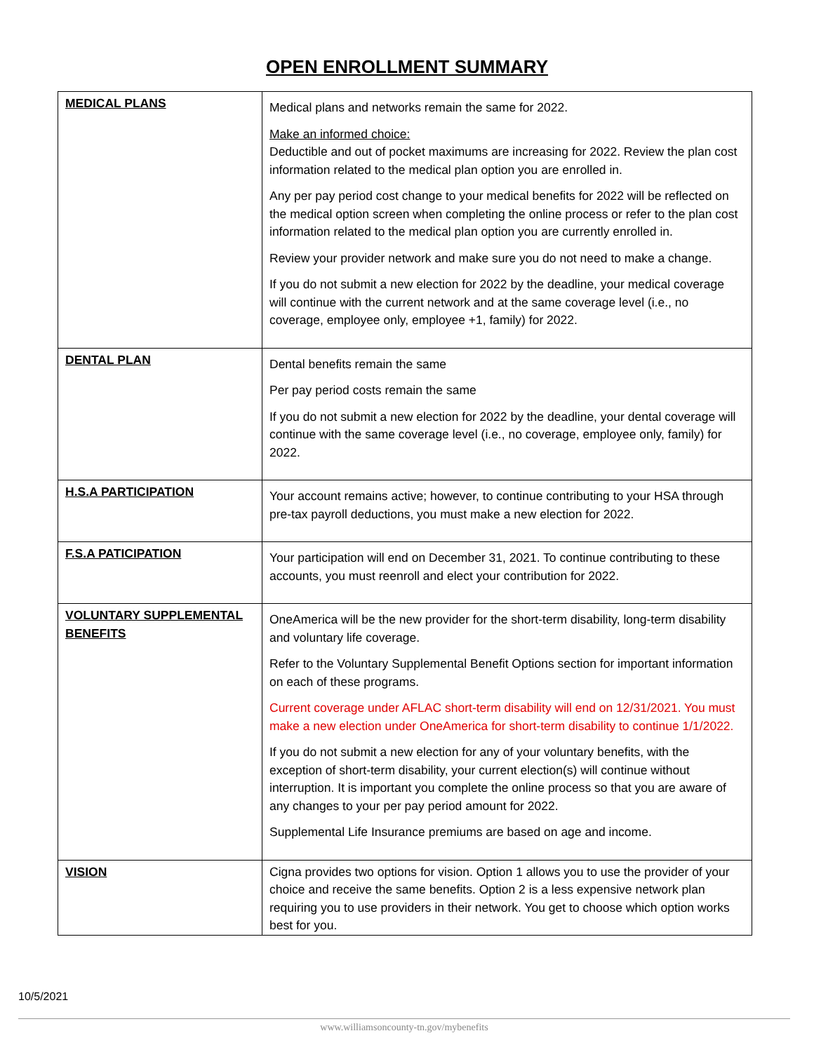OPEN ENROLLMENT SUMMARY
| MEDICAL PLANS | Medical plans and networks remain the same for 2022. Make an informed choice: Deductible and out of pocket maximums are increasing for 2022. Review the plan cost information related to the medical plan option you are enrolled in. Any per pay period cost change to your medical benefits for 2022 will be reflected on the medical option screen when completing the online process or refer to the plan cost information related to the medical plan option you are currently enrolled in. Review your provider network and make sure you do not need to make a change. If you do not submit a new election for 2022 by the deadline, your medical coverage will continue with the current network and at the same coverage level (i.e., no coverage, employee only, employee +1, family) for 2022. |
| DENTAL PLAN | Dental benefits remain the same Per pay period costs remain the same If you do not submit a new election for 2022 by the deadline, your dental coverage will continue with the same coverage level (i.e., no coverage, employee only, family) for 2022. |
| H.S.A PARTICIPATION | Your account remains active; however, to continue contributing to your HSA through pre-tax payroll deductions, you must make a new election for 2022. |
| F.S.A PATICIPATION | Your participation will end on December 31, 2021. To continue contributing to these accounts, you must reenroll and elect your contribution for 2022. |
| VOLUNTARY SUPPLEMENTAL BENEFITS | OneAmerica will be the new provider for the short-term disability, long-term disability and voluntary life coverage. Refer to the Voluntary Supplemental Benefit Options section for important information on each of these programs. Current coverage under AFLAC short-term disability will end on 12/31/2021. You must make a new election under OneAmerica for short-term disability to continue 1/1/2022. If you do not submit a new election for any of your voluntary benefits, with the exception of short-term disability, your current election(s) will continue without interruption. It is important you complete the online process so that you are aware of any changes to your per pay period amount for 2022. Supplemental Life Insurance premiums are based on age and income. |
| VISION | Cigna provides two options for vision. Option 1 allows you to use the provider of your choice and receive the same benefits. Option 2 is a less expensive network plan requiring you to use providers in their network. You get to choose which option works best for you. |
10/5/2021
www.williamsoncounty-tn.gov/mybenefits